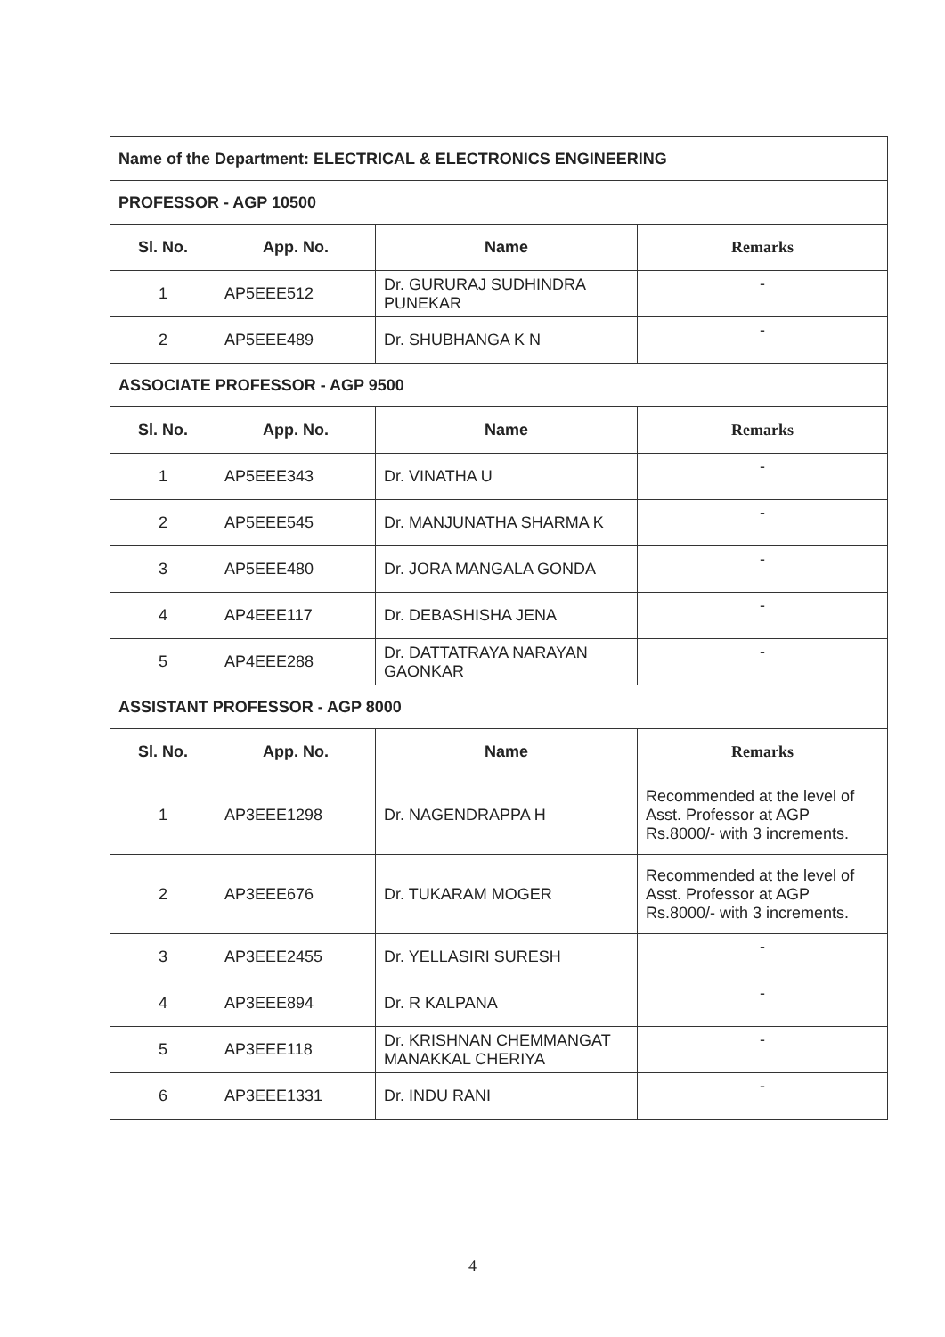| Name of the Department: ELECTRICAL & ELECTRONICS ENGINEERING | | | |
| PROFESSOR - AGP 10500 | | | |
| Sl. No. | App. No. | Name | Remarks |
| 1 | AP5EEE512 | Dr. GURURAJ SUDHINDRA PUNEKAR | - |
| 2 | AP5EEE489 | Dr. SHUBHANGA K N | - |
| ASSOCIATE PROFESSOR - AGP 9500 | | | |
| Sl. No. | App. No. | Name | Remarks |
| 1 | AP5EEE343 | Dr. VINATHA U | - |
| 2 | AP5EEE545 | Dr. MANJUNATHA SHARMA K | - |
| 3 | AP5EEE480 | Dr. JORA MANGALA GONDA | - |
| 4 | AP4EEE117 | Dr. DEBASHISHA JENA | - |
| 5 | AP4EEE288 | Dr. DATTATRAYA NARAYAN GAONKAR | - |
| ASSISTANT PROFESSOR - AGP 8000 | | | |
| Sl. No. | App. No. | Name | Remarks |
| 1 | AP3EEE1298 | Dr. NAGENDRAPPA H | Recommended at the level of Asst. Professor at AGP Rs.8000/- with 3 increments. |
| 2 | AP3EEE676 | Dr. TUKARAM MOGER | Recommended at the level of Asst. Professor at AGP Rs.8000/- with 3 increments. |
| 3 | AP3EEE2455 | Dr. YELLASIRI SURESH | - |
| 4 | AP3EEE894 | Dr. R KALPANA | - |
| 5 | AP3EEE118 | Dr. KRISHNAN CHEMMANGAT MANAKKAL CHERIYA | - |
| 6 | AP3EEE1331 | Dr. INDU RANI | - |
4